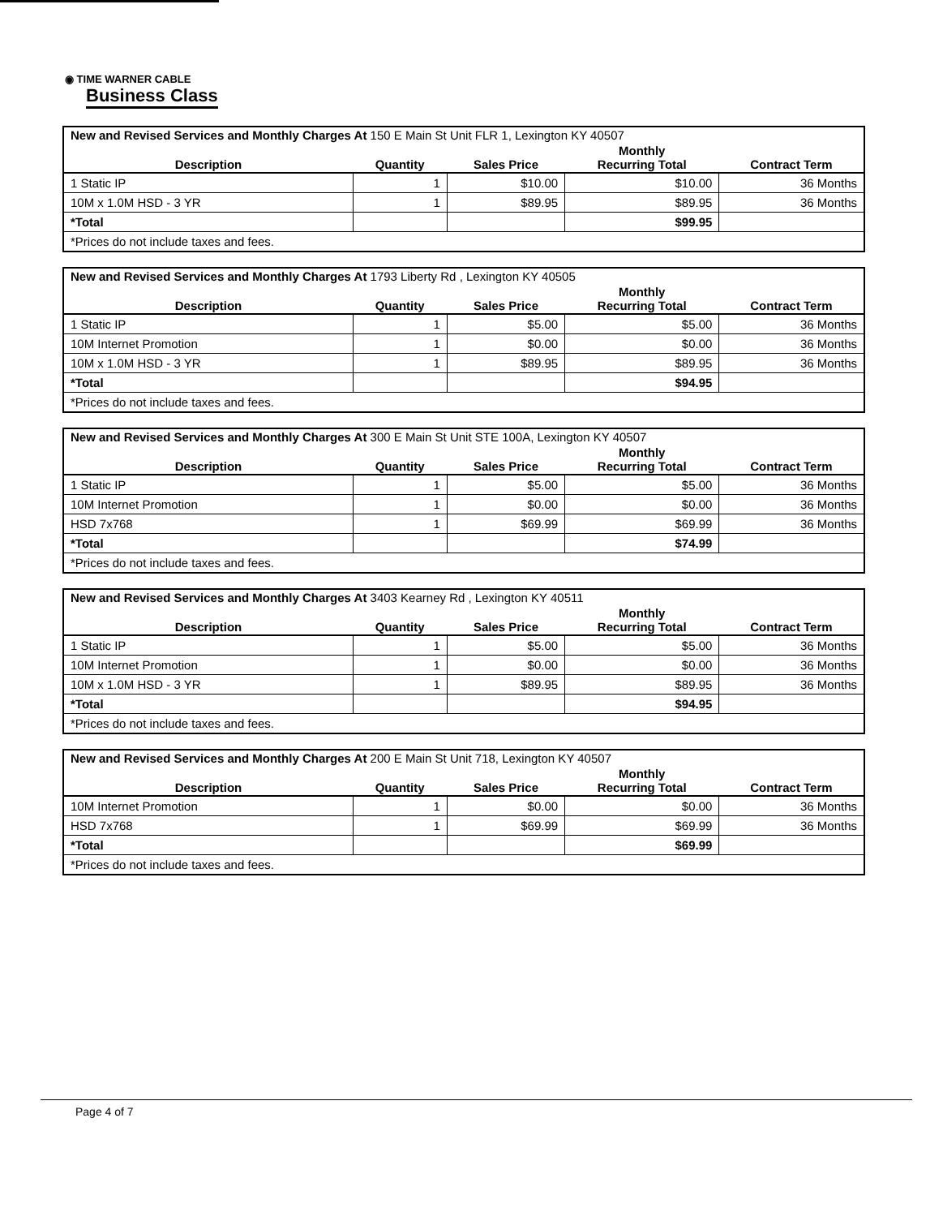◉ TIME WARNER CABLE
Business Class
| New and Revised Services and Monthly Charges At 150 E Main St Unit FLR 1, Lexington KY 40507 | | | | |
| Description | Quantity | Sales Price | Monthly Recurring Total | Contract Term |
| 1 Static IP | 1 | $10.00 | $10.00 | 36 Months |
| 10M x 1.0M HSD - 3 YR | 1 | $89.95 | $89.95 | 36 Months |
| *Total | | | $99.95 | |
| *Prices do not include taxes and fees. | | | | |
| New and Revised Services and Monthly Charges At 1793 Liberty Rd , Lexington KY 40505 | | | | |
| Description | Quantity | Sales Price | Monthly Recurring Total | Contract Term |
| 1 Static IP | 1 | $5.00 | $5.00 | 36 Months |
| 10M Internet Promotion | 1 | $0.00 | $0.00 | 36 Months |
| 10M x 1.0M HSD - 3 YR | 1 | $89.95 | $89.95 | 36 Months |
| *Total | | | $94.95 | |
| *Prices do not include taxes and fees. | | | | |
| New and Revised Services and Monthly Charges At 300 E Main St Unit STE 100A, Lexington KY 40507 | | | | |
| Description | Quantity | Sales Price | Monthly Recurring Total | Contract Term |
| 1 Static IP | 1 | $5.00 | $5.00 | 36 Months |
| 10M Internet Promotion | 1 | $0.00 | $0.00 | 36 Months |
| HSD 7x768 | 1 | $69.99 | $69.99 | 36 Months |
| *Total | | | $74.99 | |
| *Prices do not include taxes and fees. | | | | |
| New and Revised Services and Monthly Charges At 3403 Kearney Rd , Lexington KY 40511 | | | | |
| Description | Quantity | Sales Price | Monthly Recurring Total | Contract Term |
| 1 Static IP | 1 | $5.00 | $5.00 | 36 Months |
| 10M Internet Promotion | 1 | $0.00 | $0.00 | 36 Months |
| 10M x 1.0M HSD - 3 YR | 1 | $89.95 | $89.95 | 36 Months |
| *Total | | | $94.95 | |
| *Prices do not include taxes and fees. | | | | |
| New and Revised Services and Monthly Charges At 200 E Main St Unit 718, Lexington KY 40507 | | | | |
| Description | Quantity | Sales Price | Monthly Recurring Total | Contract Term |
| 10M Internet Promotion | 1 | $0.00 | $0.00 | 36 Months |
| HSD 7x768 | 1 | $69.99 | $69.99 | 36 Months |
| *Total | | | $69.99 | |
| *Prices do not include taxes and fees. | | | | |
Page 4 of 7